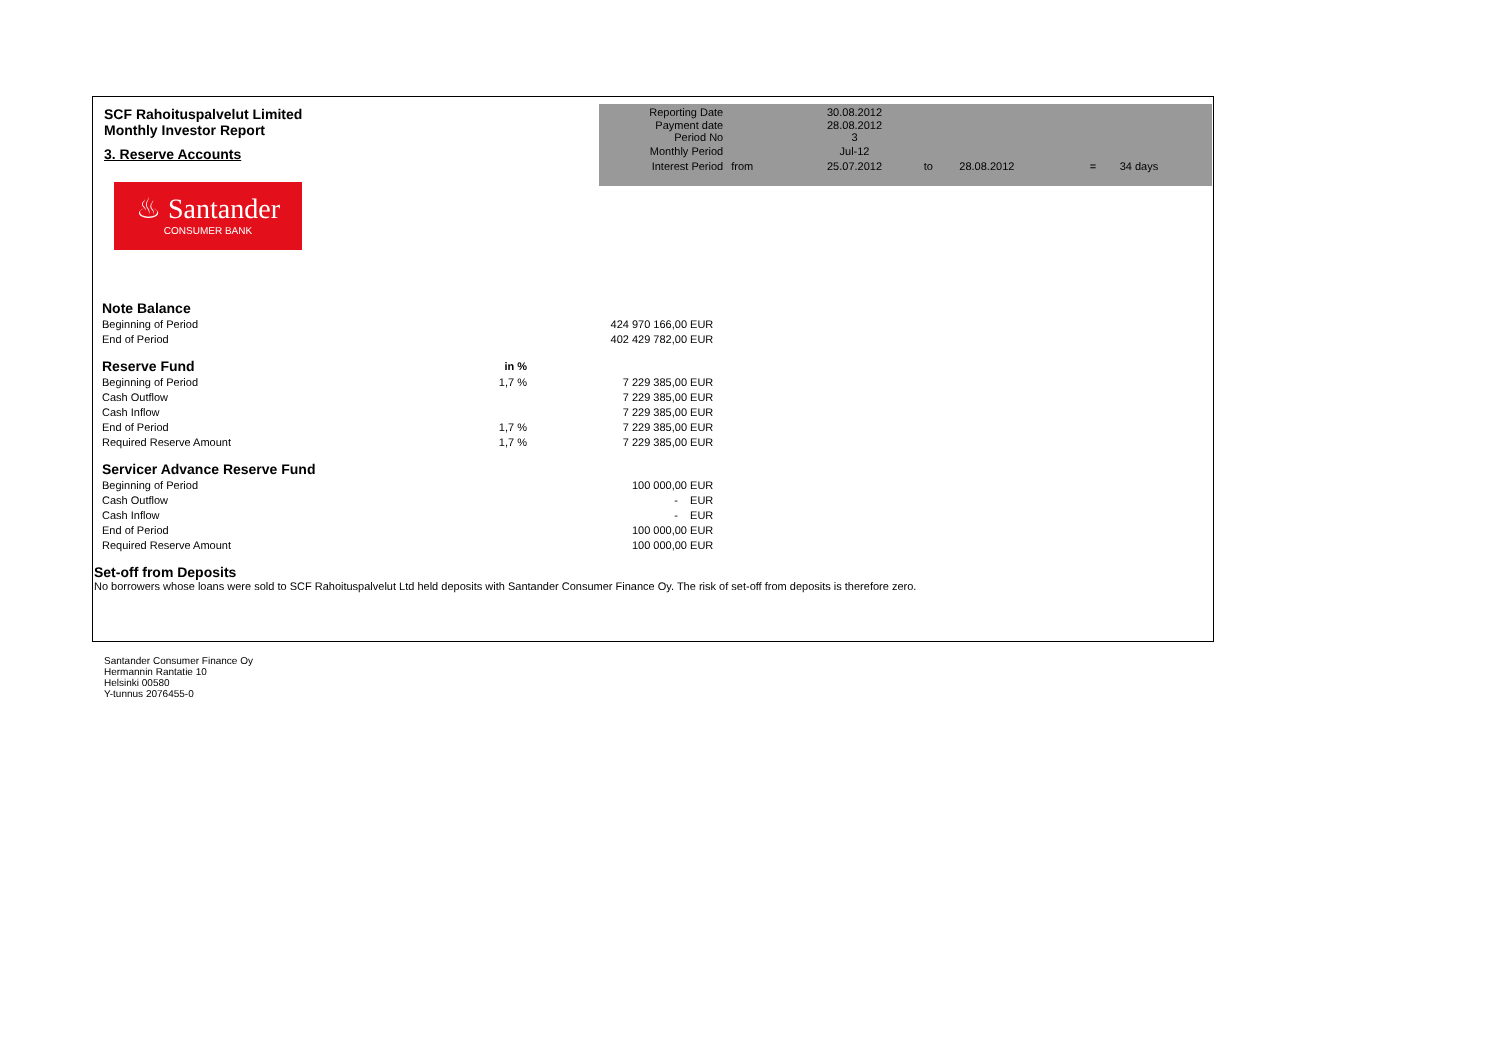SCF Rahoituspalvelut Limited
Monthly Investor Report
3. Reserve Accounts
♨ Santander
CONSUMER BANK
| Reporting Date | | 30.08.2012 | | | | |
| Payment date Period No | | 28.08.2012 3 | | | | |
| Monthly Period | | Jul-12 | | | | |
| Interest Period | from | 25.07.2012 | to | 28.08.2012 | = | 34 days |
| Note Balance | | | |
| Beginning of Period | | 424 970 166,00 | EUR |
| End of Period | | 402 429 782,00 | EUR |
| Reserve Fund | in % | | |
| Beginning of Period | 1,7 % | 7 229 385,00 | EUR |
| Cash Outflow | | 7 229 385,00 | EUR |
| Cash Inflow | | 7 229 385,00 | EUR |
| End of Period | 1,7 % | 7 229 385,00 | EUR |
| Required Reserve Amount | 1,7 % | 7 229 385,00 | EUR |
| Servicer Advance Reserve Fund | | | |
| Beginning of Period | | 100 000,00 | EUR |
| Cash Outflow | | - | EUR |
| Cash Inflow | | - | EUR |
| End of Period | | 100 000,00 | EUR |
| Required Reserve Amount | | 100 000,00 | EUR |
Set-off from Deposits
No borrowers whose loans were sold to SCF Rahoituspalvelut Ltd held deposits with Santander Consumer Finance Oy. The risk of set-off from deposits is therefore zero.
Santander Consumer Finance Oy
Hermannin Rantatie 10
Helsinki 00580
Y-tunnus 2076455-0